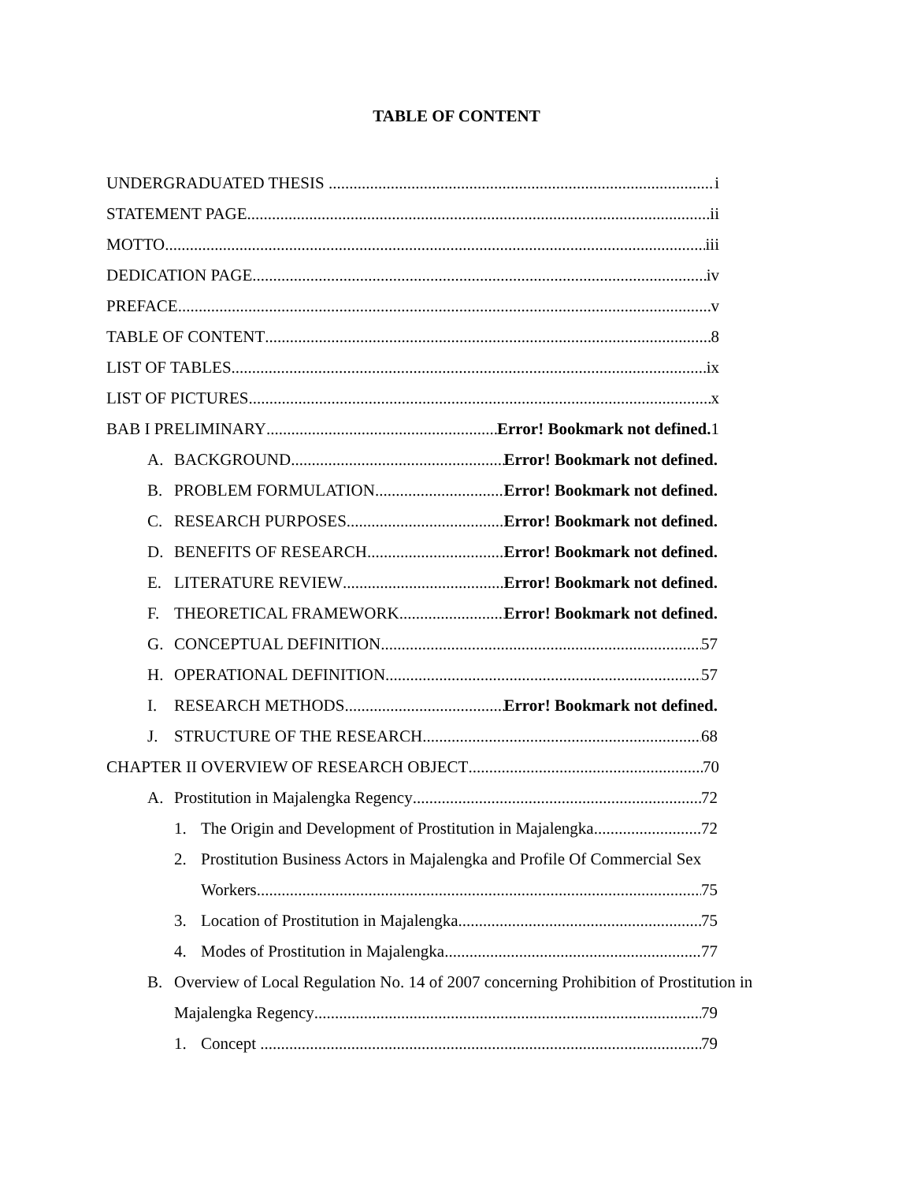TABLE OF CONTENT
UNDERGRADUATED THESIS i
STATEMENT PAGE ii
MOTTO iii
DEDICATION PAGE iv
PREFACE v
TABLE OF CONTENT 8
LIST OF TABLES ix
LIST OF PICTURES x
BAB I PRELIMINARY Error! Bookmark not defined. 1
A. BACKGROUND Error! Bookmark not defined.
B. PROBLEM FORMULATION Error! Bookmark not defined.
C. RESEARCH PURPOSES Error! Bookmark not defined.
D. BENEFITS OF RESEARCH Error! Bookmark not defined.
E. LITERATURE REVIEW Error! Bookmark not defined.
F. THEORETICAL FRAMEWORK Error! Bookmark not defined.
G. CONCEPTUAL DEFINITION 57
H. OPERATIONAL DEFINITION 57
I. RESEARCH METHODS Error! Bookmark not defined.
J. STRUCTURE OF THE RESEARCH 68
CHAPTER II OVERVIEW OF RESEARCH OBJECT 70
A. Prostitution in Majalengka Regency 72
1. The Origin and Development of Prostitution in Majalengka 72
2. Prostitution Business Actors in Majalengka and Profile Of Commercial Sex
Workers 75
3. Location of Prostitution in Majalengka 75
4. Modes of Prostitution in Majalengka 77
B. Overview of Local Regulation No. 14 of 2007 concerning Prohibition of Prostitution in
Majalengka Regency 79
1. Concept 79